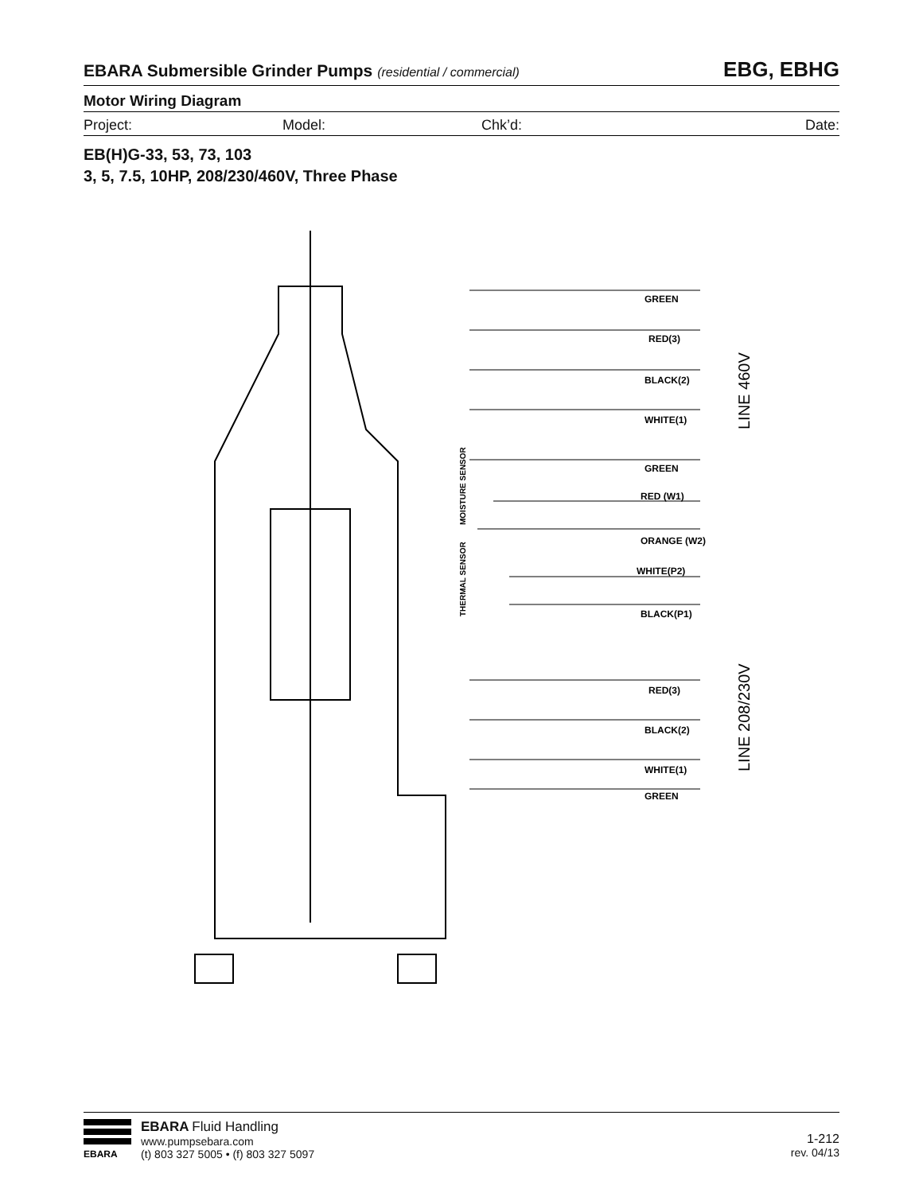EBARA Submersible Grinder Pumps (residential / commercial) EBG, EBHG
Motor Wiring Diagram
Project: Model: Chk’d: Date:
EB(H)G-33, 53, 73, 103
3, 5, 7.5, 10HP, 208/230/460V, Three Phase
GREEN
RED(3)
BLACK(2)
WHITE(1)
GREEN
RED (W1)
ORANGE (W2)
WHITE(P2)
BLACK(P1)
RED(3)
BLACK(2)
WHITE(1)
GREEN
MOISTURE SENSOR
THERMAL SENSOR
LINE 460V
LINE 208/230V
EBARA
EBARA Fluid Handling
www.pumpsebara.com
(t) 803 327 5005 • (f) 803 327 5097
1-212
rev. 04/13